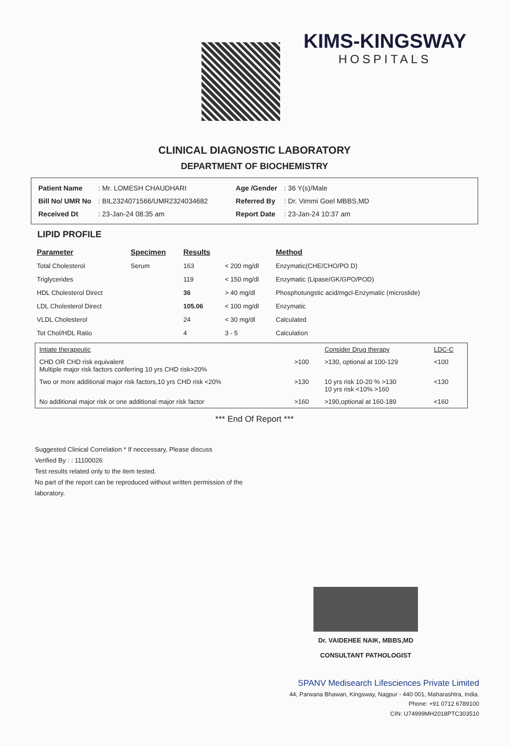KIMS-KINGSWAY
HOSPITALS
CLINICAL DIAGNOSTIC LABORATORY
DEPARTMENT OF BIOCHEMISTRY
| Patient Name | : Mr. LOMESH CHAUDHARI |
| Bill No/ UMR No | : BIL2324071566/UMR2324034682 |
| Received Dt | : 23-Jan-24 08:35 am |
| Age /Gender | : 36 Y(s)/Male |
| Referred By | : Dr. Vimmi Goel MBBS,MD |
| Report Date | : 23-Jan-24 10:37 am |
LIPID PROFILE
| Parameter | Specimen | Results | | Method |
| --- | --- | --- | --- | --- |
| Total Cholesterol | Serum | 163 | < 200 mg/dl | Enzymatic(CHE/CHO/PO D) |
| Triglycerides | | 119 | < 150 mg/dl | Enzymatic (Lipase/GK/GPO/POD) |
| HDL Cholesterol Direct | | 36 | > 40 mg/dl | Phosphotungstic acid/mgcl-Enzymatic (microslide) |
| LDL Cholesterol Direct | | 105.06 | < 100 mg/dl | Enzymatic |
| VLDL Cholesterol | | 24 | < 30 mg/dl | Calculated |
| Tot Chol/HDL Ratio | | 4 | 3 - 5 | Calculation |
| Intiate therapeutic | | Consider Drug therapy | LDC-C |
| CHD OR CHD risk equivalent Multiple major risk factors conferring 10 yrs CHD risk>20% | >100 | >130, optional at 100-129 | <100 |
| Two or more additional major risk factors,10 yrs CHD risk <20% | >130 | 10 yrs risk 10-20 % >130 10 yrs risk <10% >160 | <130 |
| No additional major risk or one additional major risk factor | >160 | >190,optional at 160-189 | <160 |
*** End Of Report ***
Suggested Clinical Correlation * If neccessary, Please discuss
Verified By : : 11100026
Test results related only to the item tested.
No part of the report can be reproduced without written permission of the laboratory.
Dr. VAIDEHEE NAIK, MBBS,MD
CONSULTANT PATHOLOGIST
SPANV Medisearch Lifesciences Private Limited
44, Parwana Bhawan, Kingsway, Nagpur - 440 001, Maharashtra, India.
Phone: +91 0712 6789100
CIN: U74999MH2018PTC303510